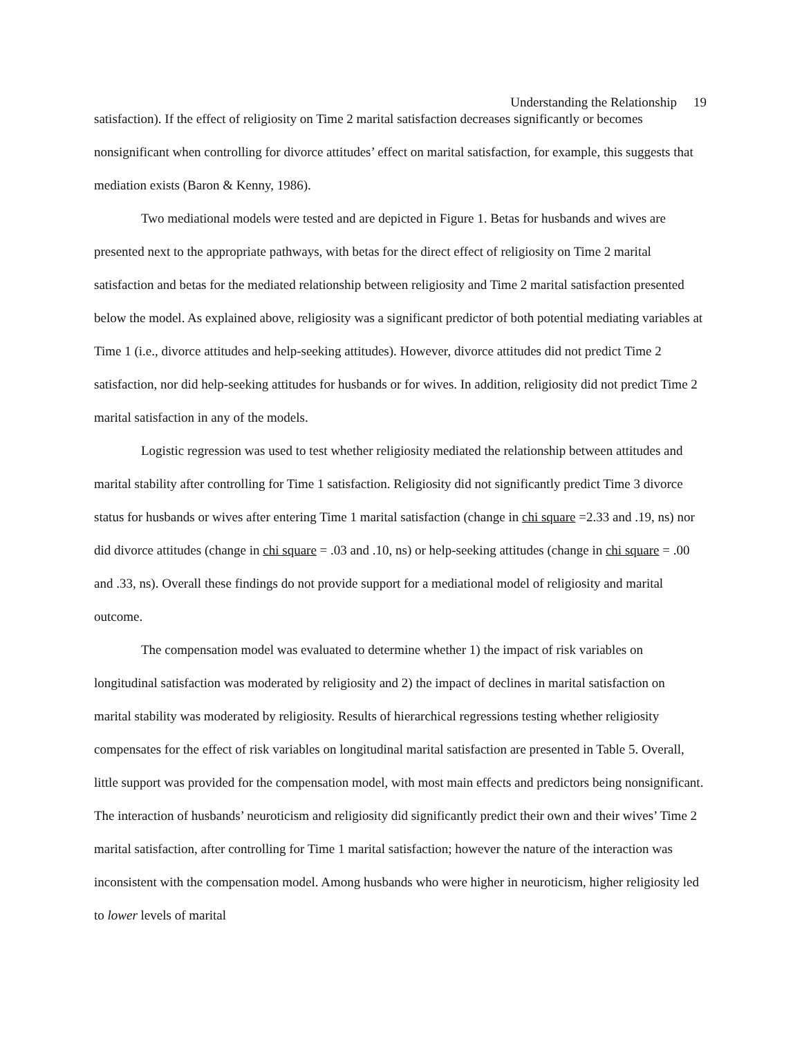Understanding the Relationship 19
satisfaction). If the effect of religiosity on Time 2 marital satisfaction decreases significantly or becomes nonsignificant when controlling for divorce attitudes’ effect on marital satisfaction, for example, this suggests that mediation exists (Baron & Kenny, 1986).
Two mediational models were tested and are depicted in Figure 1. Betas for husbands and wives are presented next to the appropriate pathways, with betas for the direct effect of religiosity on Time 2 marital satisfaction and betas for the mediated relationship between religiosity and Time 2 marital satisfaction presented below the model. As explained above, religiosity was a significant predictor of both potential mediating variables at Time 1 (i.e., divorce attitudes and help-seeking attitudes). However, divorce attitudes did not predict Time 2 satisfaction, nor did help-seeking attitudes for husbands or for wives. In addition, religiosity did not predict Time 2 marital satisfaction in any of the models.
Logistic regression was used to test whether religiosity mediated the relationship between attitudes and marital stability after controlling for Time 1 satisfaction. Religiosity did not significantly predict Time 3 divorce status for husbands or wives after entering Time 1 marital satisfaction (change in chi square =2.33 and .19, ns) nor did divorce attitudes (change in chi square = .03 and .10, ns) or help-seeking attitudes (change in chi square = .00 and .33, ns). Overall these findings do not provide support for a mediational model of religiosity and marital outcome.
The compensation model was evaluated to determine whether 1) the impact of risk variables on longitudinal satisfaction was moderated by religiosity and 2) the impact of declines in marital satisfaction on marital stability was moderated by religiosity. Results of hierarchical regressions testing whether religiosity compensates for the effect of risk variables on longitudinal marital satisfaction are presented in Table 5. Overall, little support was provided for the compensation model, with most main effects and predictors being nonsignificant. The interaction of husbands’ neuroticism and religiosity did significantly predict their own and their wives’ Time 2 marital satisfaction, after controlling for Time 1 marital satisfaction; however the nature of the interaction was inconsistent with the compensation model. Among husbands who were higher in neuroticism, higher religiosity led to lower levels of marital